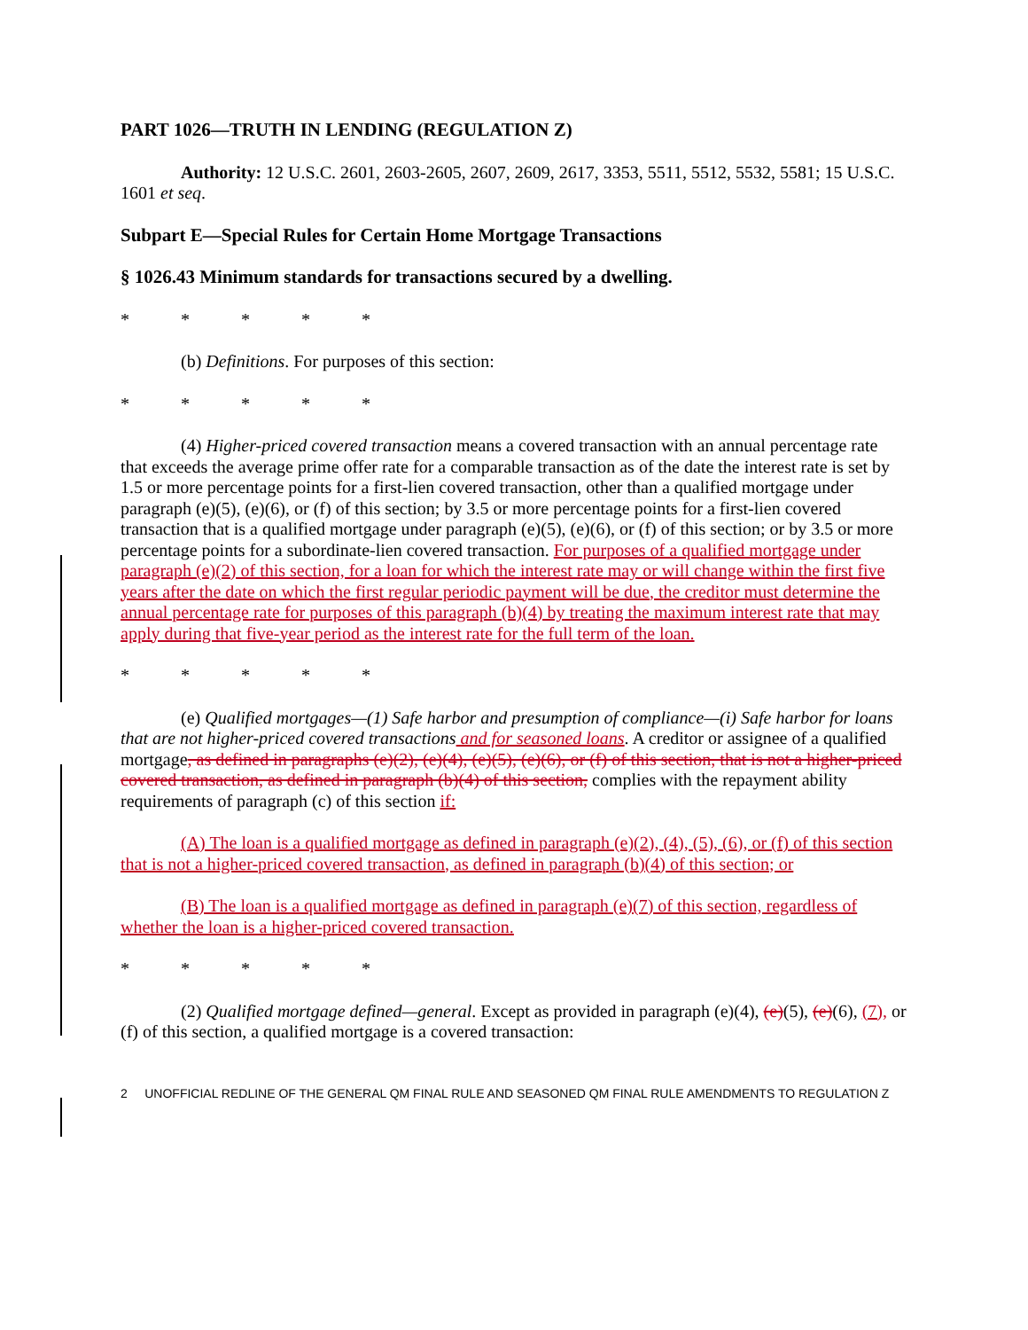PART 1026—TRUTH IN LENDING (REGULATION Z)
Authority: 12 U.S.C. 2601, 2603-2605, 2607, 2609, 2617, 3353, 5511, 5512, 5532, 5581; 15 U.S.C. 1601 et seq.
Subpart E—Special Rules for Certain Home Mortgage Transactions
§ 1026.43 Minimum standards for transactions secured by a dwelling.
* * * * *
(b) Definitions. For purposes of this section:
* * * * *
(4) Higher-priced covered transaction means a covered transaction with an annual percentage rate that exceeds the average prime offer rate for a comparable transaction as of the date the interest rate is set by 1.5 or more percentage points for a first-lien covered transaction, other than a qualified mortgage under paragraph (e)(5), (e)(6), or (f) of this section; by 3.5 or more percentage points for a first-lien covered transaction that is a qualified mortgage under paragraph (e)(5), (e)(6), or (f) of this section; or by 3.5 or more percentage points for a subordinate-lien covered transaction. For purposes of a qualified mortgage under paragraph (e)(2) of this section, for a loan for which the interest rate may or will change within the first five years after the date on which the first regular periodic payment will be due, the creditor must determine the annual percentage rate for purposes of this paragraph (b)(4) by treating the maximum interest rate that may apply during that five-year period as the interest rate for the full term of the loan.
* * * * *
(e) Qualified mortgages—(1) Safe harbor and presumption of compliance—(i) Safe harbor for loans that are not higher-priced covered transactions and for seasoned loans. A creditor or assignee of a qualified mortgage, as defined in paragraphs (e)(2), (e)(4), (e)(5), (e)(6), or (f) of this section, that is not a higher-priced covered transaction, as defined in paragraph (b)(4) of this section, complies with the repayment ability requirements of paragraph (c) of this section if:
(A) The loan is a qualified mortgage as defined in paragraph (e)(2), (4), (5), (6), or (f) of this section that is not a higher-priced covered transaction, as defined in paragraph (b)(4) of this section; or
(B) The loan is a qualified mortgage as defined in paragraph (e)(7) of this section, regardless of whether the loan is a higher-priced covered transaction.
* * * * *
(2) Qualified mortgage defined—general. Except as provided in paragraph (e)(4), (e)(5), (e)(6), (7), or (f) of this section, a qualified mortgage is a covered transaction:
2 UNOFFICIAL REDLINE OF THE GENERAL QM FINAL RULE AND SEASONED QM FINAL RULE AMENDMENTS TO REGULATION Z